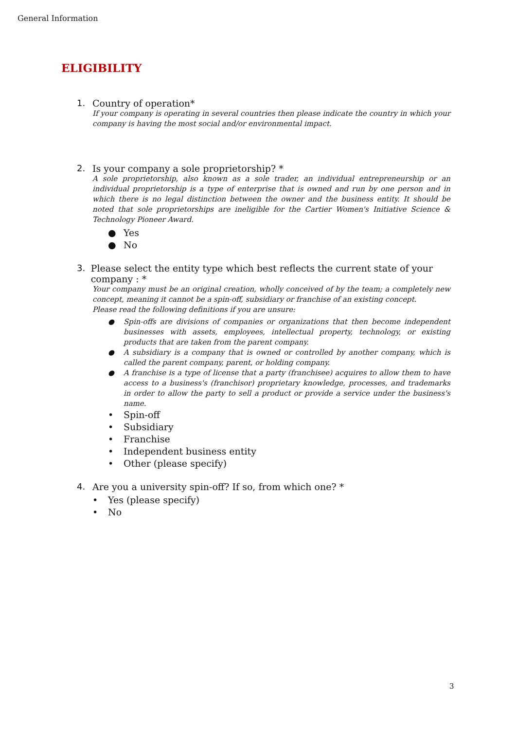General Information
ELIGIBILITY
1. Country of operation*
If your company is operating in several countries then please indicate the country in which your company is having the most social and/or environmental impact.
2. Is your company a sole proprietorship? *
A sole proprietorship, also known as a sole trader, an individual entrepreneurship or an individual proprietorship is a type of enterprise that is owned and run by one person and in which there is no legal distinction between the owner and the business entity. It should be noted that sole proprietorships are ineligible for the Cartier Women's Initiative Science & Technology Pioneer Award.
● Yes
● No
3. Please select the entity type which best reflects the current state of your company : *
Your company must be an original creation, wholly conceived of by the team; a completely new concept, meaning it cannot be a spin-off, subsidiary or franchise of an existing concept.
Please read the following definitions if you are unsure:
● Spin-offs are divisions of companies or organizations that then become independent businesses with assets, employees, intellectual property, technology, or existing products that are taken from the parent company.
● A subsidiary is a company that is owned or controlled by another company, which is called the parent company, parent, or holding company.
● A franchise is a type of license that a party (franchisee) acquires to allow them to have access to a business's (franchisor) proprietary knowledge, processes, and trademarks in order to allow the party to sell a product or provide a service under the business's name.
• Spin-off
• Subsidiary
• Franchise
• Independent business entity
• Other (please specify)
4. Are you a university spin-off? If so, from which one? *
• Yes (please specify)
• No
3